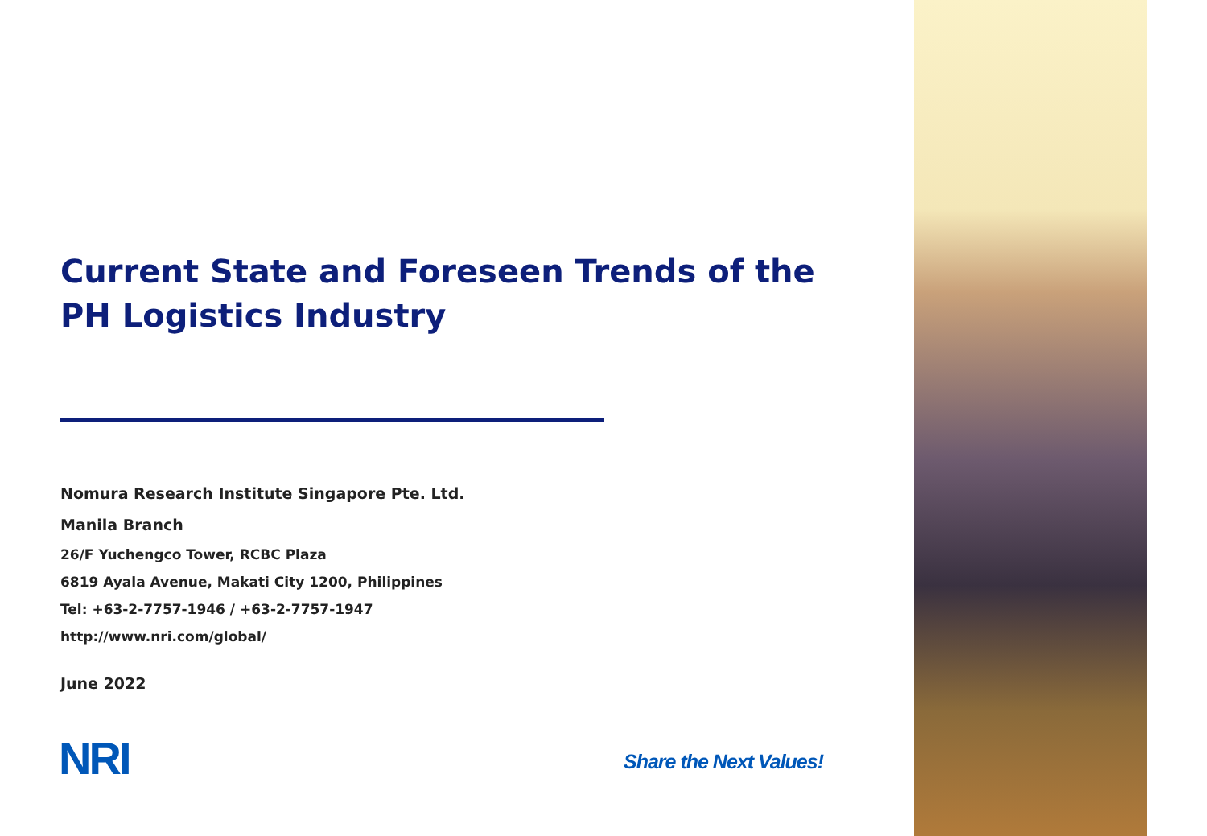Current State and Foreseen Trends of the PH Logistics Industry
Nomura Research Institute Singapore Pte. Ltd.
Manila Branch
26/F Yuchengco Tower, RCBC Plaza
6819 Ayala Avenue, Makati City 1200, Philippines
Tel: +63-2-7757-1946 / +63-2-7757-1947
http://www.nri.com/global/
June 2022
NRI Share the Next Values!